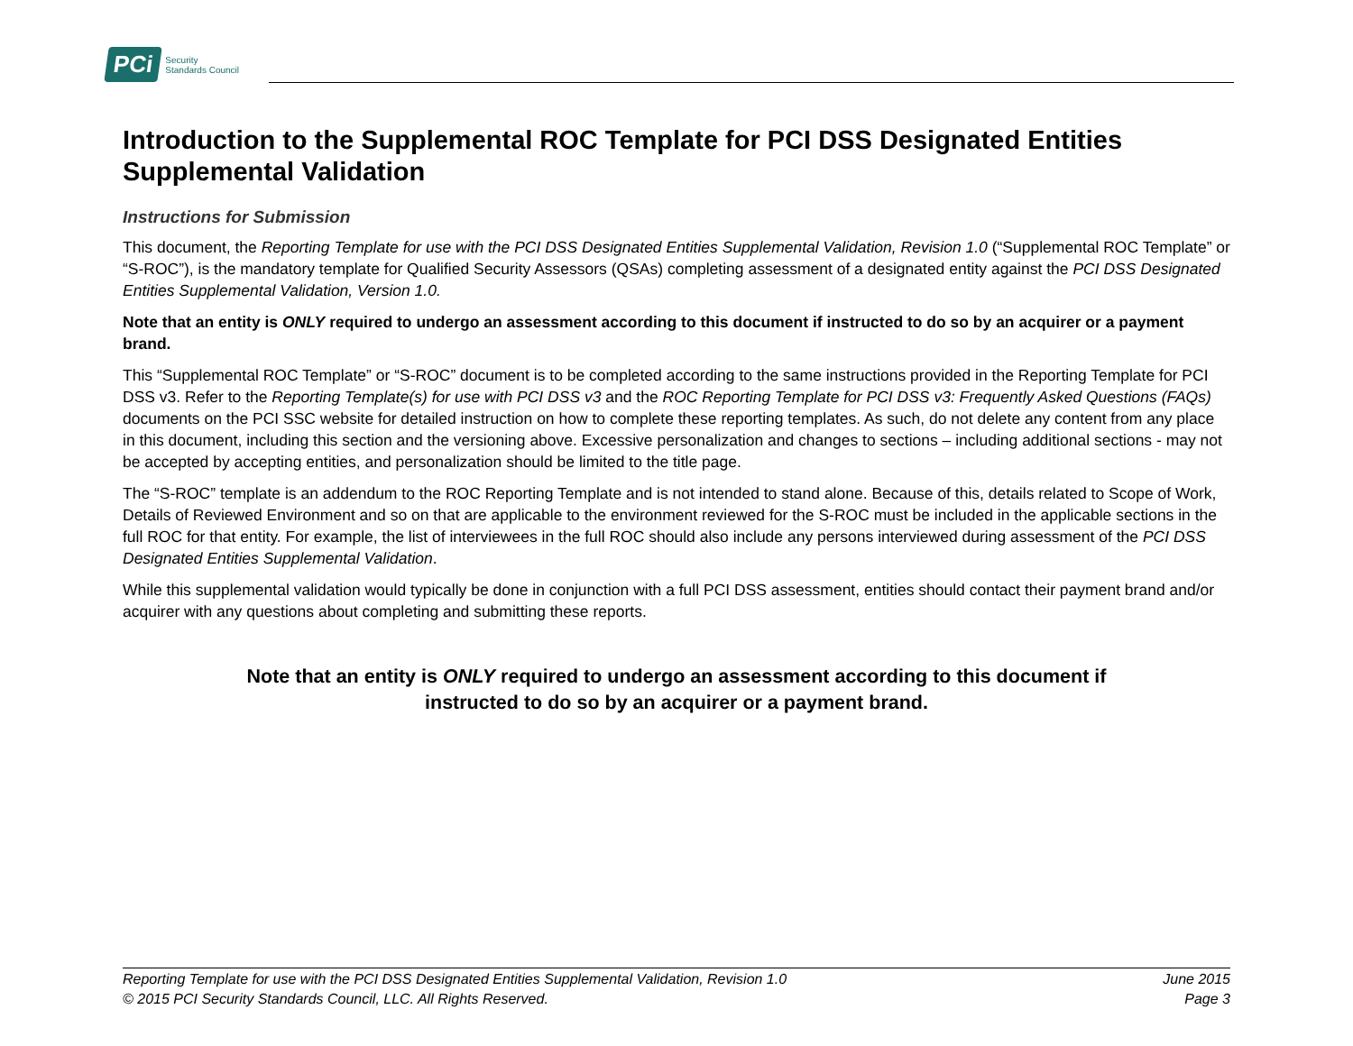PCi Security
Standards Council
Introduction to the Supplemental ROC Template for PCI DSS Designated Entities Supplemental Validation
Instructions for Submission
This document, the Reporting Template for use with the PCI DSS Designated Entities Supplemental Validation, Revision 1.0 (“Supplemental ROC Template” or “S-ROC”), is the mandatory template for Qualified Security Assessors (QSAs) completing assessment of a designated entity against the PCI DSS Designated Entities Supplemental Validation, Version 1.0.
Note that an entity is ONLY required to undergo an assessment according to this document if instructed to do so by an acquirer or a payment brand.
This “Supplemental ROC Template” or “S-ROC” document is to be completed according to the same instructions provided in the Reporting Template for PCI DSS v3. Refer to the Reporting Template(s) for use with PCI DSS v3 and the ROC Reporting Template for PCI DSS v3: Frequently Asked Questions (FAQs) documents on the PCI SSC website for detailed instruction on how to complete these reporting templates. As such, do not delete any content from any place in this document, including this section and the versioning above. Excessive personalization and changes to sections – including additional sections - may not be accepted by accepting entities, and personalization should be limited to the title page.
The “S-ROC” template is an addendum to the ROC Reporting Template and is not intended to stand alone. Because of this, details related to Scope of Work, Details of Reviewed Environment and so on that are applicable to the environment reviewed for the S-ROC must be included in the applicable sections in the full ROC for that entity. For example, the list of interviewees in the full ROC should also include any persons interviewed during assessment of the PCI DSS Designated Entities Supplemental Validation.
While this supplemental validation would typically be done in conjunction with a full PCI DSS assessment, entities should contact their payment brand and/or acquirer with any questions about completing and submitting these reports.
Note that an entity is ONLY required to undergo an assessment according to this document if
instructed to do so by an acquirer or a payment brand.
Reporting Template for use with the PCI DSS Designated Entities Supplemental Validation, Revision 1.0 June 2015
© 2015 PCI Security Standards Council, LLC. All Rights Reserved. Page 3